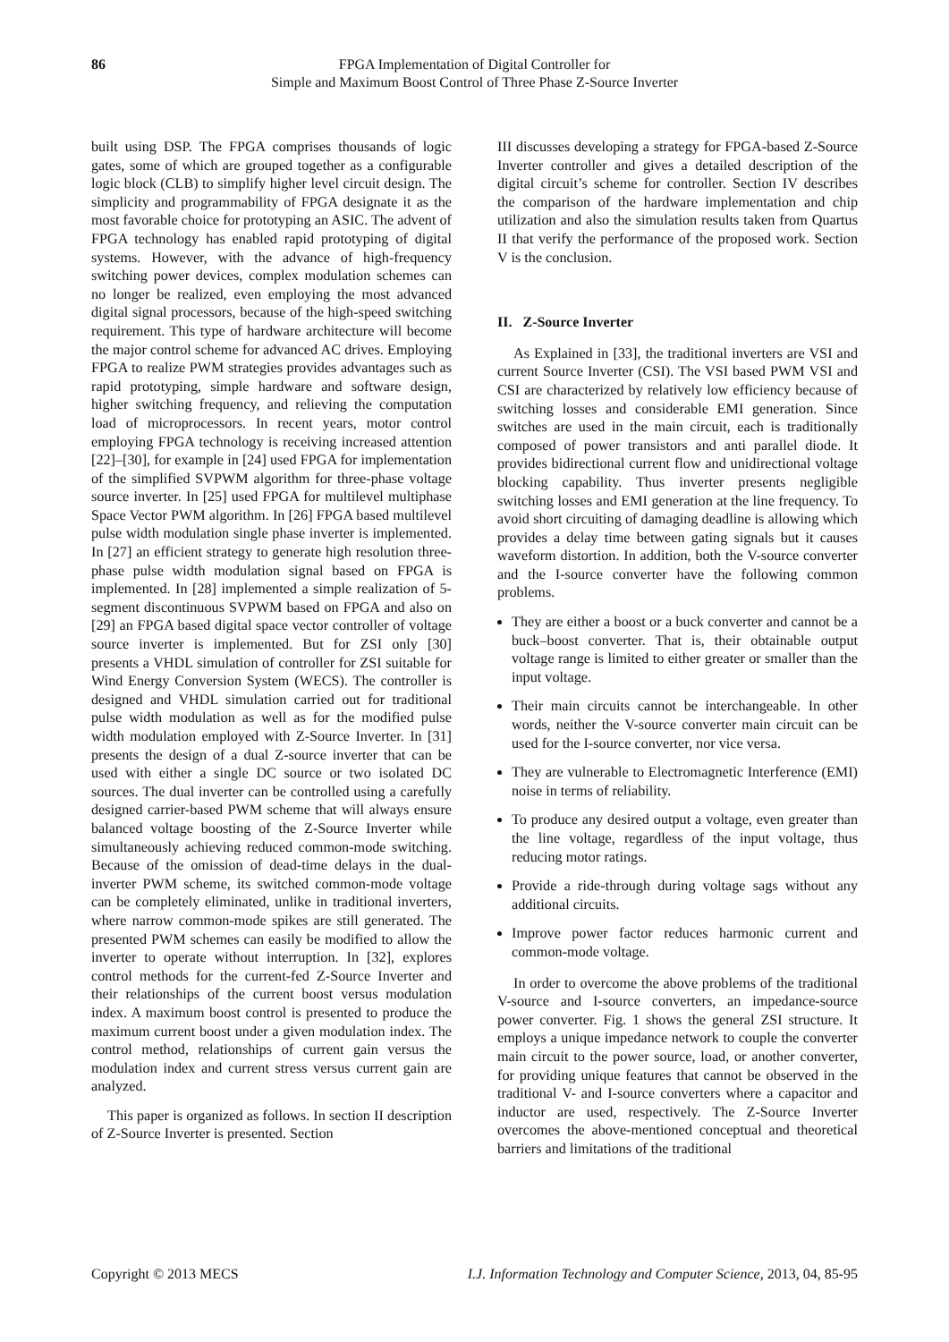86 FPGA Implementation of Digital Controller for
Simple and Maximum Boost Control of Three Phase Z-Source Inverter
built using DSP. The FPGA comprises thousands of logic gates, some of which are grouped together as a configurable logic block (CLB) to simplify higher level circuit design. The simplicity and programmability of FPGA designate it as the most favorable choice for prototyping an ASIC. The advent of FPGA technology has enabled rapid prototyping of digital systems. However, with the advance of high-frequency switching power devices, complex modulation schemes can no longer be realized, even employing the most advanced digital signal processors, because of the high-speed switching requirement. This type of hardware architecture will become the major control scheme for advanced AC drives. Employing FPGA to realize PWM strategies provides advantages such as rapid prototyping, simple hardware and software design, higher switching frequency, and relieving the computation load of microprocessors. In recent years, motor control employing FPGA technology is receiving increased attention [22]–[30], for example in [24] used FPGA for implementation of the simplified SVPWM algorithm for three-phase voltage source inverter. In [25] used FPGA for multilevel multiphase Space Vector PWM algorithm. In [26] FPGA based multilevel pulse width modulation single phase inverter is implemented. In [27] an efficient strategy to generate high resolution three-phase pulse width modulation signal based on FPGA is implemented. In [28] implemented a simple realization of 5-segment discontinuous SVPWM based on FPGA and also on [29] an FPGA based digital space vector controller of voltage source inverter is implemented. But for ZSI only [30] presents a VHDL simulation of controller for ZSI suitable for Wind Energy Conversion System (WECS). The controller is designed and VHDL simulation carried out for traditional pulse width modulation as well as for the modified pulse width modulation employed with Z-Source Inverter. In [31] presents the design of a dual Z-source inverter that can be used with either a single DC source or two isolated DC sources. The dual inverter can be controlled using a carefully designed carrier-based PWM scheme that will always ensure balanced voltage boosting of the Z-Source Inverter while simultaneously achieving reduced common-mode switching. Because of the omission of dead-time delays in the dual-inverter PWM scheme, its switched common-mode voltage can be completely eliminated, unlike in traditional inverters, where narrow common-mode spikes are still generated. The presented PWM schemes can easily be modified to allow the inverter to operate without interruption. In [32], explores control methods for the current-fed Z-Source Inverter and their relationships of the current boost versus modulation index. A maximum boost control is presented to produce the maximum current boost under a given modulation index. The control method, relationships of current gain versus the modulation index and current stress versus current gain are analyzed.
This paper is organized as follows. In section II description of Z-Source Inverter is presented. Section
III discusses developing a strategy for FPGA-based Z-Source Inverter controller and gives a detailed description of the digital circuit’s scheme for controller. Section IV describes the comparison of the hardware implementation and chip utilization and also the simulation results taken from Quartus II that verify the performance of the proposed work. Section V is the conclusion.
II. Z-Source Inverter
As Explained in [33], the traditional inverters are VSI and current Source Inverter (CSI). The VSI based PWM VSI and CSI are characterized by relatively low efficiency because of switching losses and considerable EMI generation. Since switches are used in the main circuit, each is traditionally composed of power transistors and anti parallel diode. It provides bidirectional current flow and unidirectional voltage blocking capability. Thus inverter presents negligible switching losses and EMI generation at the line frequency. To avoid short circuiting of damaging deadline is allowing which provides a delay time between gating signals but it causes waveform distortion. In addition, both the V-source converter and the I-source converter have the following common problems.
They are either a boost or a buck converter and cannot be a buck–boost converter. That is, their obtainable output voltage range is limited to either greater or smaller than the input voltage.
Their main circuits cannot be interchangeable. In other words, neither the V-source converter main circuit can be used for the I-source converter, nor vice versa.
They are vulnerable to Electromagnetic Interference (EMI) noise in terms of reliability.
To produce any desired output a voltage, even greater than the line voltage, regardless of the input voltage, thus reducing motor ratings.
Provide a ride-through during voltage sags without any additional circuits.
Improve power factor reduces harmonic current and common-mode voltage.
In order to overcome the above problems of the traditional V-source and I-source converters, an impedance-source power converter. Fig. 1 shows the general ZSI structure. It employs a unique impedance network to couple the converter main circuit to the power source, load, or another converter, for providing unique features that cannot be observed in the traditional V- and I-source converters where a capacitor and inductor are used, respectively. The Z-Source Inverter overcomes the above-mentioned conceptual and theoretical barriers and limitations of the traditional
Copyright © 2013 MECS I.J. Information Technology and Computer Science, 2013, 04, 85-95